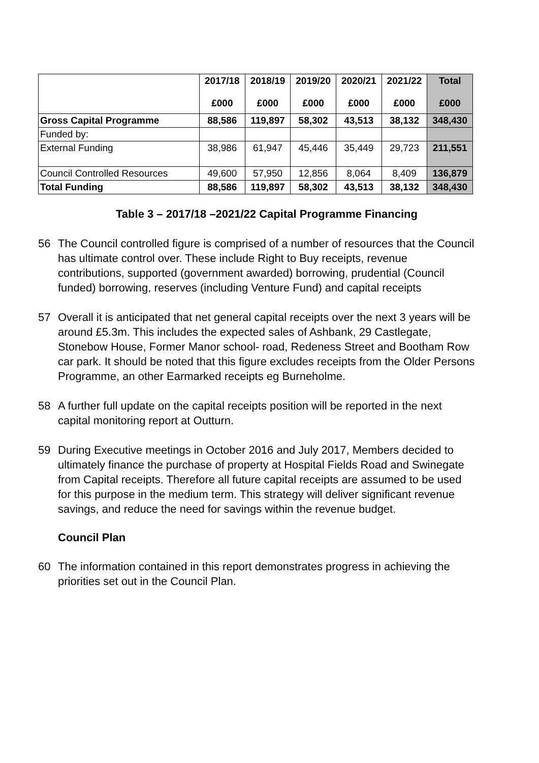| | 2017/18 £000 | 2018/19 £000 | 2019/20 £000 | 2020/21 £000 | 2021/22 £000 | Total £000 |
| --- | --- | --- | --- | --- | --- | --- |
| Gross Capital Programme | 88,586 | 119,897 | 58,302 | 43,513 | 38,132 | 348,430 |
| Funded by: | | | | | | |
| External Funding | 38,986 | 61,947 | 45,446 | 35,449 | 29,723 | 211,551 |
| Council Controlled Resources | 49,600 | 57,950 | 12,856 | 8,064 | 8,409 | 136,879 |
| Total Funding | 88,586 | 119,897 | 58,302 | 43,513 | 38,132 | 348,430 |
Table 3 – 2017/18 –2021/22 Capital Programme Financing
56 The Council controlled figure is comprised of a number of resources that the Council has ultimate control over. These include Right to Buy receipts, revenue contributions, supported (government awarded) borrowing, prudential (Council funded) borrowing, reserves (including Venture Fund) and capital receipts
57 Overall it is anticipated that net general capital receipts over the next 3 years will be around £5.3m. This includes the expected sales of Ashbank, 29 Castlegate, Stonebow House, Former Manor school- road, Redeness Street and Bootham Row car park. It should be noted that this figure excludes receipts from the Older Persons Programme, an other Earmarked receipts eg Burneholme.
58 A further full update on the capital receipts position will be reported in the next capital monitoring report at Outturn.
59 During Executive meetings in October 2016 and July 2017, Members decided to ultimately finance the purchase of property at Hospital Fields Road and Swinegate from Capital receipts. Therefore all future capital receipts are assumed to be used for this purpose in the medium term. This strategy will deliver significant revenue savings, and reduce the need for savings within the revenue budget.
Council Plan
60 The information contained in this report demonstrates progress in achieving the priorities set out in the Council Plan.